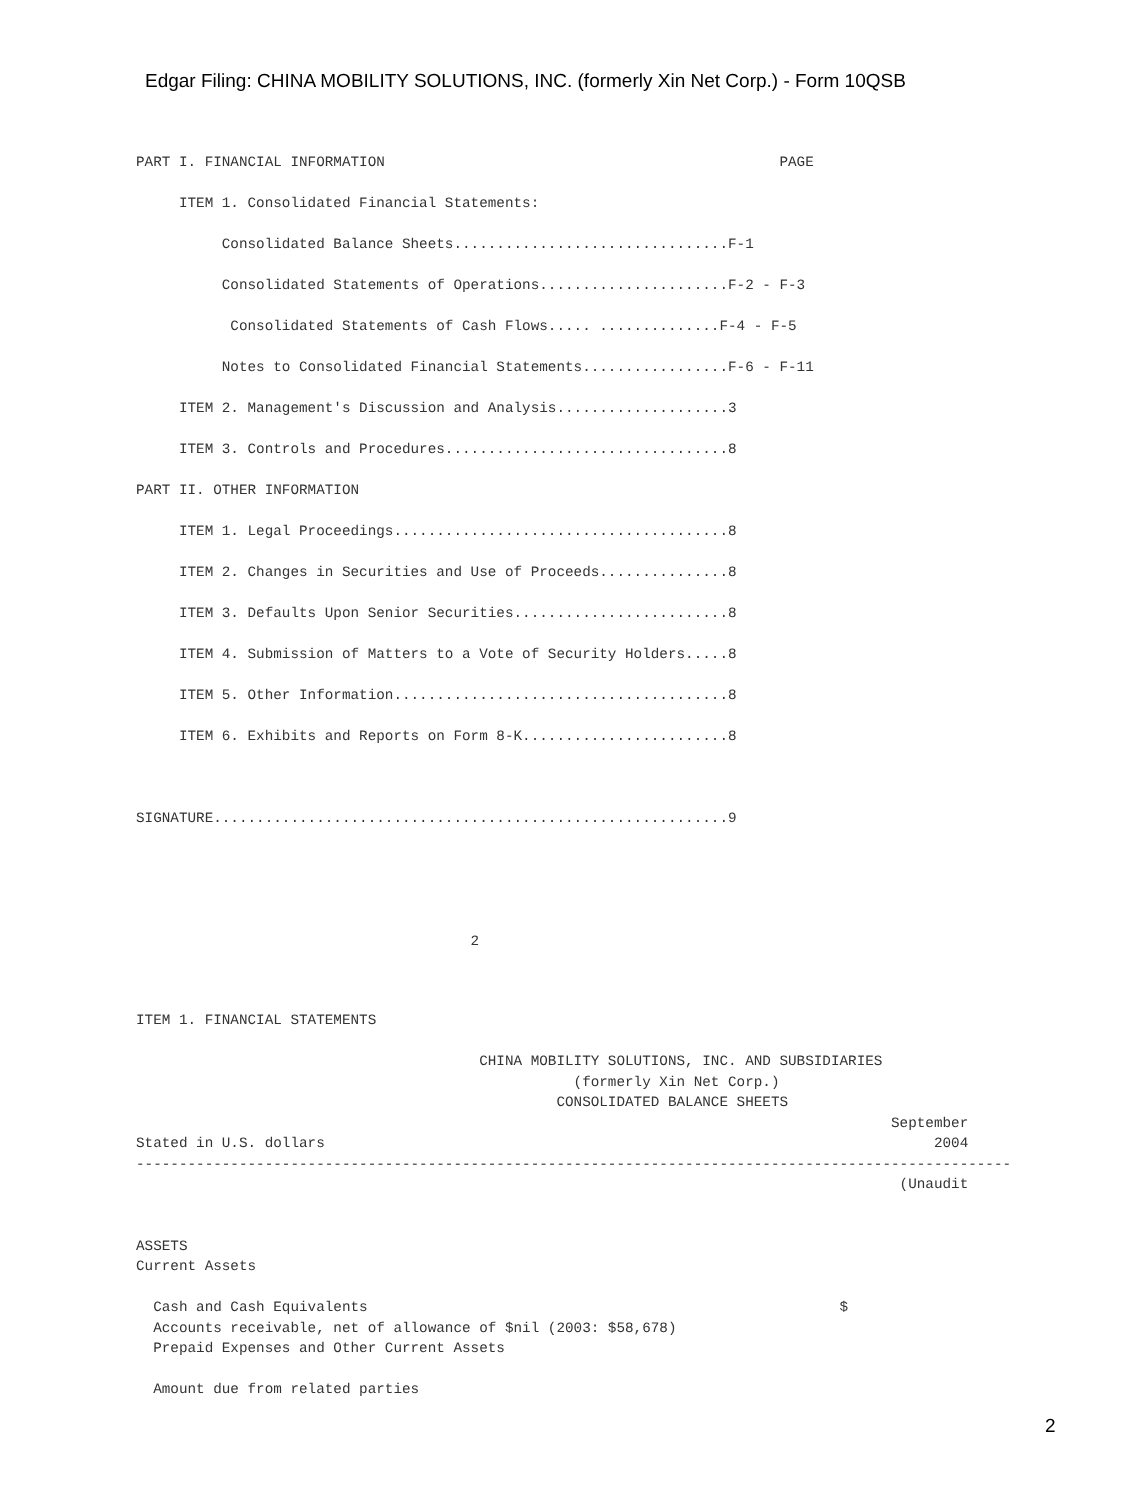Edgar Filing: CHINA MOBILITY SOLUTIONS, INC. (formerly Xin Net Corp.) - Form 10QSB
PART I. FINANCIAL INFORMATION                                              PAGE
     ITEM 1. Consolidated Financial Statements:
          Consolidated Balance Sheets................................F-1
          Consolidated Statements of Operations......................F-2 - F-3
           Consolidated Statements of Cash Flows..... ..............F-4 - F-5
          Notes to Consolidated Financial Statements.................F-6 - F-11
     ITEM 2. Management's Discussion and Analysis....................3
     ITEM 3. Controls and Procedures.................................8
PART II. OTHER INFORMATION
     ITEM 1. Legal Proceedings.......................................8
     ITEM 2. Changes in Securities and Use of Proceeds...............8
     ITEM 3. Defaults Upon Senior Securities.........................8
     ITEM 4. Submission of Matters to a Vote of Security Holders.....8
     ITEM 5. Other Information.......................................8
     ITEM 6. Exhibits and Reports on Form 8-K........................8

SIGNATURE............................................................9


                                       2
ITEM 1. FINANCIAL STATEMENTS

                                        CHINA MOBILITY SOLUTIONS, INC. AND SUBSIDIARIES
                                                   (formerly Xin Net Corp.)
                                                 CONSOLIDATED BALANCE SHEETS
                                                                                        September
Stated in U.S. dollars                                                                       2004
------------------------------------------------------------------------------------------------------
                                                                                         (Unaudit


ASSETS
Current Assets

  Cash and Cash Equivalents                                                       $
  Accounts receivable, net of allowance of $nil (2003: $58,678)
  Prepaid Expenses and Other Current Assets

  Amount due from related parties
2